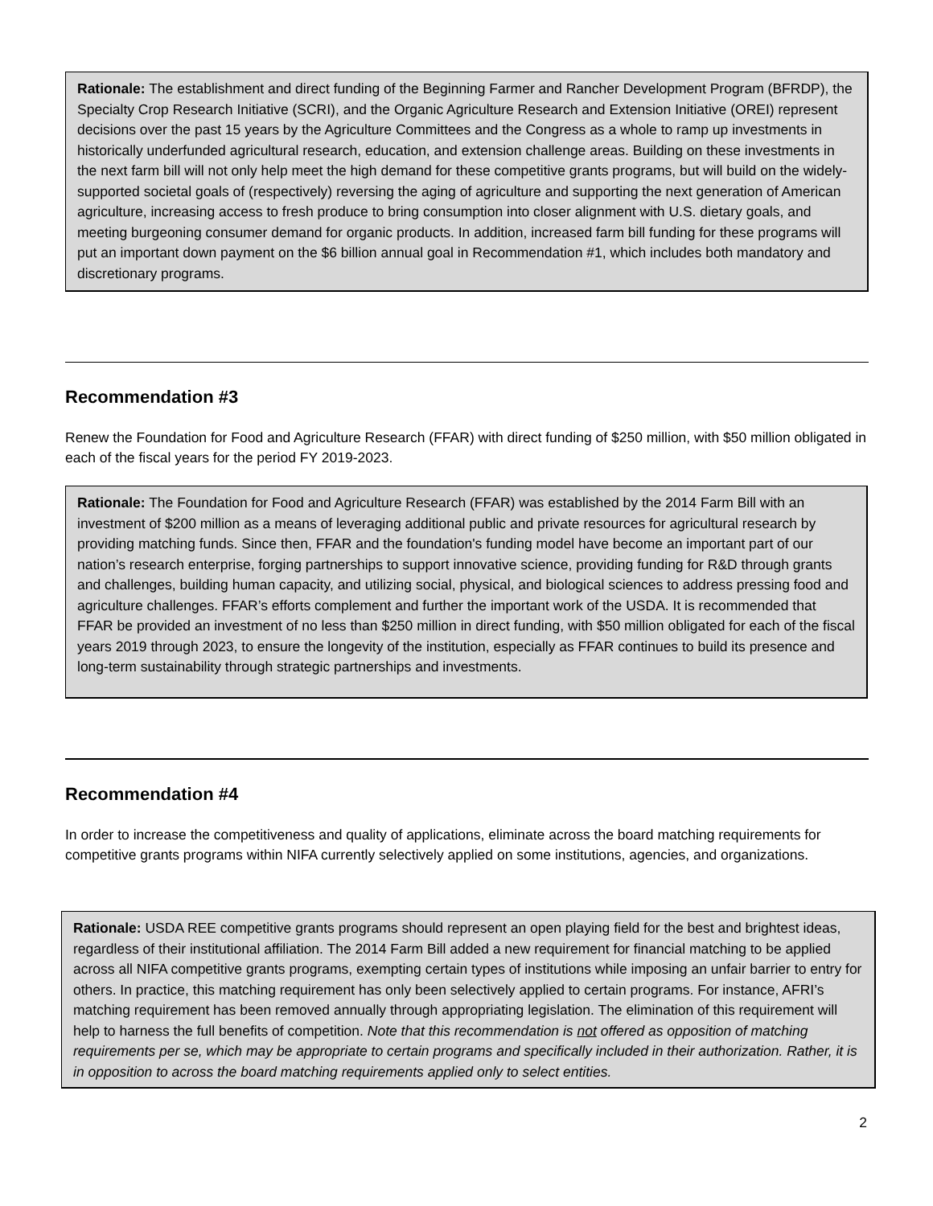Rationale: The establishment and direct funding of the Beginning Farmer and Rancher Development Program (BFRDP), the Specialty Crop Research Initiative (SCRI), and the Organic Agriculture Research and Extension Initiative (OREI) represent decisions over the past 15 years by the Agriculture Committees and the Congress as a whole to ramp up investments in historically underfunded agricultural research, education, and extension challenge areas. Building on these investments in the next farm bill will not only help meet the high demand for these competitive grants programs, but will build on the widely-supported societal goals of (respectively) reversing the aging of agriculture and supporting the next generation of American agriculture, increasing access to fresh produce to bring consumption into closer alignment with U.S. dietary goals, and meeting burgeoning consumer demand for organic products. In addition, increased farm bill funding for these programs will put an important down payment on the $6 billion annual goal in Recommendation #1, which includes both mandatory and discretionary programs.
Recommendation #3
Renew the Foundation for Food and Agriculture Research (FFAR) with direct funding of $250 million, with $50 million obligated in each of the fiscal years for the period FY 2019-2023.
Rationale: The Foundation for Food and Agriculture Research (FFAR) was established by the 2014 Farm Bill with an investment of $200 million as a means of leveraging additional public and private resources for agricultural research by providing matching funds. Since then, FFAR and the foundation's funding model have become an important part of our nation’s research enterprise, forging partnerships to support innovative science, providing funding for R&D through grants and challenges, building human capacity, and utilizing social, physical, and biological sciences to address pressing food and agriculture challenges. FFAR’s efforts complement and further the important work of the USDA. It is recommended that FFAR be provided an investment of no less than $250 million in direct funding, with $50 million obligated for each of the fiscal years 2019 through 2023, to ensure the longevity of the institution, especially as FFAR continues to build its presence and long-term sustainability through strategic partnerships and investments.
Recommendation #4
In order to increase the competitiveness and quality of applications, eliminate across the board matching requirements for competitive grants programs within NIFA currently selectively applied on some institutions, agencies, and organizations.
Rationale: USDA REE competitive grants programs should represent an open playing field for the best and brightest ideas, regardless of their institutional affiliation. The 2014 Farm Bill added a new requirement for financial matching to be applied across all NIFA competitive grants programs, exempting certain types of institutions while imposing an unfair barrier to entry for others. In practice, this matching requirement has only been selectively applied to certain programs. For instance, AFRI’s matching requirement has been removed annually through appropriating legislation. The elimination of this requirement will help to harness the full benefits of competition. Note that this recommendation is not offered as opposition of matching requirements per se, which may be appropriate to certain programs and specifically included in their authorization. Rather, it is in opposition to across the board matching requirements applied only to select entities.
2